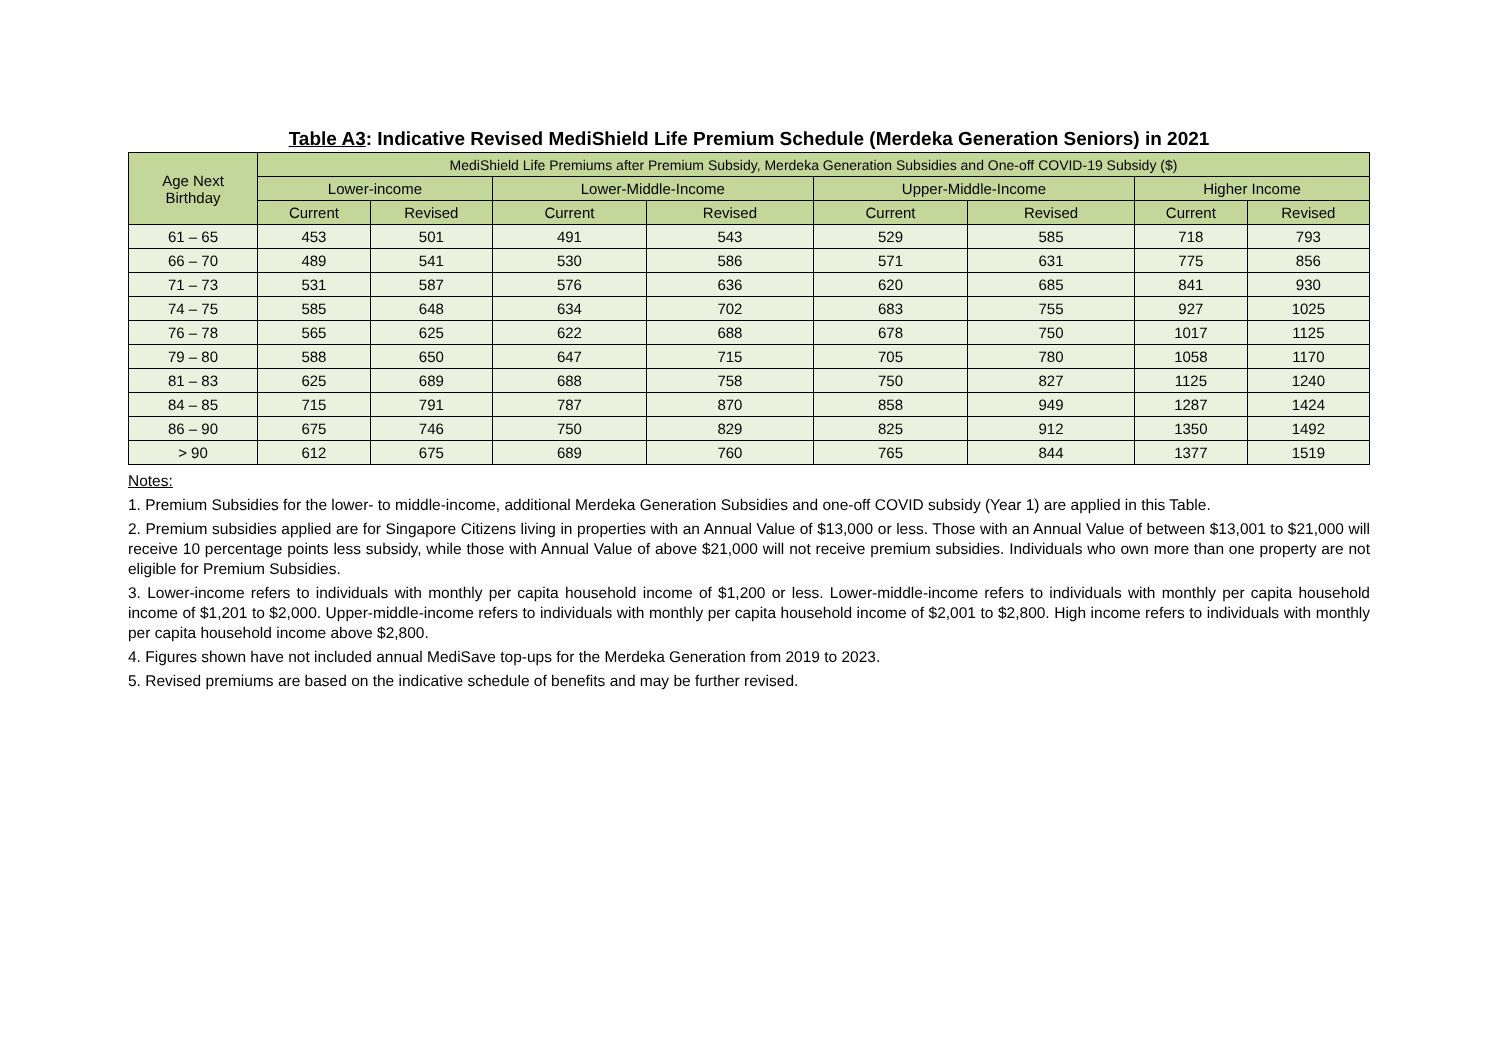Table A3: Indicative Revised MediShield Life Premium Schedule (Merdeka Generation Seniors) in 2021
| Age Next Birthday | MediShield Life Premiums after Premium Subsidy, Merdeka Generation Subsidies and One-off COVID-19 Subsidy ($) | | | | | | | |
| --- | --- | --- | --- | --- | --- | --- | --- | --- |
| | Lower-income | | Lower-Middle-Income | | Upper-Middle-Income | | Higher Income | |
| | Current | Revised | Current | Revised | Current | Revised | Current | Revised |
| 61 – 65 | 453 | 501 | 491 | 543 | 529 | 585 | 718 | 793 |
| 66 – 70 | 489 | 541 | 530 | 586 | 571 | 631 | 775 | 856 |
| 71 – 73 | 531 | 587 | 576 | 636 | 620 | 685 | 841 | 930 |
| 74 – 75 | 585 | 648 | 634 | 702 | 683 | 755 | 927 | 1025 |
| 76 – 78 | 565 | 625 | 622 | 688 | 678 | 750 | 1017 | 1125 |
| 79 – 80 | 588 | 650 | 647 | 715 | 705 | 780 | 1058 | 1170 |
| 81 – 83 | 625 | 689 | 688 | 758 | 750 | 827 | 1125 | 1240 |
| 84 – 85 | 715 | 791 | 787 | 870 | 858 | 949 | 1287 | 1424 |
| 86 – 90 | 675 | 746 | 750 | 829 | 825 | 912 | 1350 | 1492 |
| > 90 | 612 | 675 | 689 | 760 | 765 | 844 | 1377 | 1519 |
Notes:
1. Premium Subsidies for the lower- to middle-income, additional Merdeka Generation Subsidies and one-off COVID subsidy (Year 1) are applied in this Table.
2. Premium subsidies applied are for Singapore Citizens living in properties with an Annual Value of $13,000 or less. Those with an Annual Value of between $13,001 to $21,000 will receive 10 percentage points less subsidy, while those with Annual Value of above $21,000 will not receive premium subsidies. Individuals who own more than one property are not eligible for Premium Subsidies.
3. Lower-income refers to individuals with monthly per capita household income of $1,200 or less. Lower-middle-income refers to individuals with monthly per capita household income of $1,201 to $2,000. Upper-middle-income refers to individuals with monthly per capita household income of $2,001 to $2,800. High income refers to individuals with monthly per capita household income above $2,800.
4. Figures shown have not included annual MediSave top-ups for the Merdeka Generation from 2019 to 2023.
5. Revised premiums are based on the indicative schedule of benefits and may be further revised.